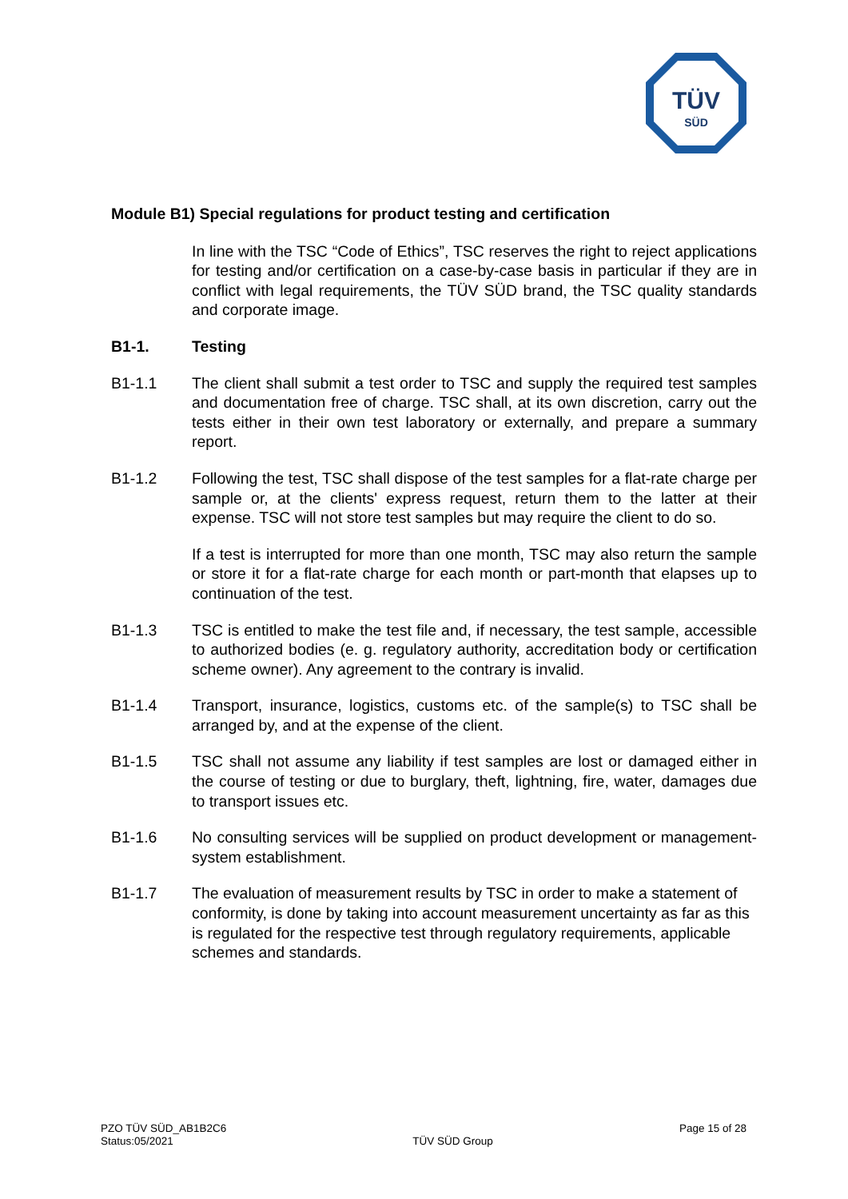TÜV
SÜD
Module B1) Special regulations for product testing and certification
In line with the TSC “Code of Ethics”, TSC reserves the right to reject applications for testing and/or certification on a case-by-case basis in particular if they are in conflict with legal requirements, the TÜV SÜD brand, the TSC quality standards and corporate image.
B1-1. Testing
B1-1.1 The client shall submit a test order to TSC and supply the required test samples and documentation free of charge. TSC shall, at its own discretion, carry out the tests either in their own test laboratory or externally, and prepare a summary report.
B1-1.2 Following the test, TSC shall dispose of the test samples for a flat-rate charge per sample or, at the clients' express request, return them to the latter at their expense. TSC will not store test samples but may require the client to do so.
If a test is interrupted for more than one month, TSC may also return the sample or store it for a flat-rate charge for each month or part-month that elapses up to continuation of the test.
B1-1.3 TSC is entitled to make the test file and, if necessary, the test sample, accessible to authorized bodies (e. g. regulatory authority, accreditation body or certification scheme owner). Any agreement to the contrary is invalid.
B1-1.4 Transport, insurance, logistics, customs etc. of the sample(s) to TSC shall be arranged by, and at the expense of the client.
B1-1.5 TSC shall not assume any liability if test samples are lost or damaged either in the course of testing or due to burglary, theft, lightning, fire, water, damages due to transport issues etc.
B1-1.6 No consulting services will be supplied on product development or management-system establishment.
B1-1.7 The evaluation of measurement results by TSC in order to make a statement of conformity, is done by taking into account measurement uncertainty as far as this is regulated for the respective test through regulatory requirements, applicable schemes and standards.
PZO TÜV SÜD_AB1B2C6
Status:05/2021
TÜV SÜD Group
Page 15 of 28